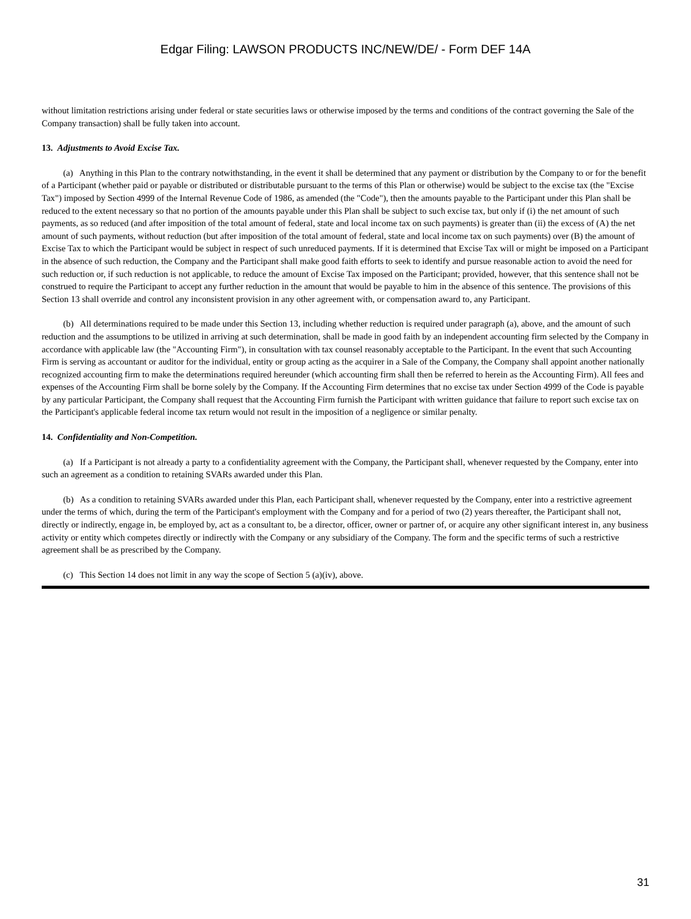Edgar Filing: LAWSON PRODUCTS INC/NEW/DE/ - Form DEF 14A
without limitation restrictions arising under federal or state securities laws or otherwise imposed by the terms and conditions of the contract governing the Sale of the Company transaction) shall be fully taken into account.
13. Adjustments to Avoid Excise Tax.
(a) Anything in this Plan to the contrary notwithstanding, in the event it shall be determined that any payment or distribution by the Company to or for the benefit of a Participant (whether paid or payable or distributed or distributable pursuant to the terms of this Plan or otherwise) would be subject to the excise tax (the "Excise Tax") imposed by Section 4999 of the Internal Revenue Code of 1986, as amended (the "Code"), then the amounts payable to the Participant under this Plan shall be reduced to the extent necessary so that no portion of the amounts payable under this Plan shall be subject to such excise tax, but only if (i) the net amount of such payments, as so reduced (and after imposition of the total amount of federal, state and local income tax on such payments) is greater than (ii) the excess of (A) the net amount of such payments, without reduction (but after imposition of the total amount of federal, state and local income tax on such payments) over (B) the amount of Excise Tax to which the Participant would be subject in respect of such unreduced payments. If it is determined that Excise Tax will or might be imposed on a Participant in the absence of such reduction, the Company and the Participant shall make good faith efforts to seek to identify and pursue reasonable action to avoid the need for such reduction or, if such reduction is not applicable, to reduce the amount of Excise Tax imposed on the Participant; provided, however, that this sentence shall not be construed to require the Participant to accept any further reduction in the amount that would be payable to him in the absence of this sentence. The provisions of this Section 13 shall override and control any inconsistent provision in any other agreement with, or compensation award to, any Participant.
(b) All determinations required to be made under this Section 13, including whether reduction is required under paragraph (a), above, and the amount of such reduction and the assumptions to be utilized in arriving at such determination, shall be made in good faith by an independent accounting firm selected by the Company in accordance with applicable law (the "Accounting Firm"), in consultation with tax counsel reasonably acceptable to the Participant. In the event that such Accounting Firm is serving as accountant or auditor for the individual, entity or group acting as the acquirer in a Sale of the Company, the Company shall appoint another nationally recognized accounting firm to make the determinations required hereunder (which accounting firm shall then be referred to herein as the Accounting Firm). All fees and expenses of the Accounting Firm shall be borne solely by the Company. If the Accounting Firm determines that no excise tax under Section 4999 of the Code is payable by any particular Participant, the Company shall request that the Accounting Firm furnish the Participant with written guidance that failure to report such excise tax on the Participant's applicable federal income tax return would not result in the imposition of a negligence or similar penalty.
14. Confidentiality and Non-Competition.
(a) If a Participant is not already a party to a confidentiality agreement with the Company, the Participant shall, whenever requested by the Company, enter into such an agreement as a condition to retaining SVARs awarded under this Plan.
(b) As a condition to retaining SVARs awarded under this Plan, each Participant shall, whenever requested by the Company, enter into a restrictive agreement under the terms of which, during the term of the Participant's employment with the Company and for a period of two (2) years thereafter, the Participant shall not, directly or indirectly, engage in, be employed by, act as a consultant to, be a director, officer, owner or partner of, or acquire any other significant interest in, any business activity or entity which competes directly or indirectly with the Company or any subsidiary of the Company. The form and the specific terms of such a restrictive agreement shall be as prescribed by the Company.
(c) This Section 14 does not limit in any way the scope of Section 5 (a)(iv), above.
31